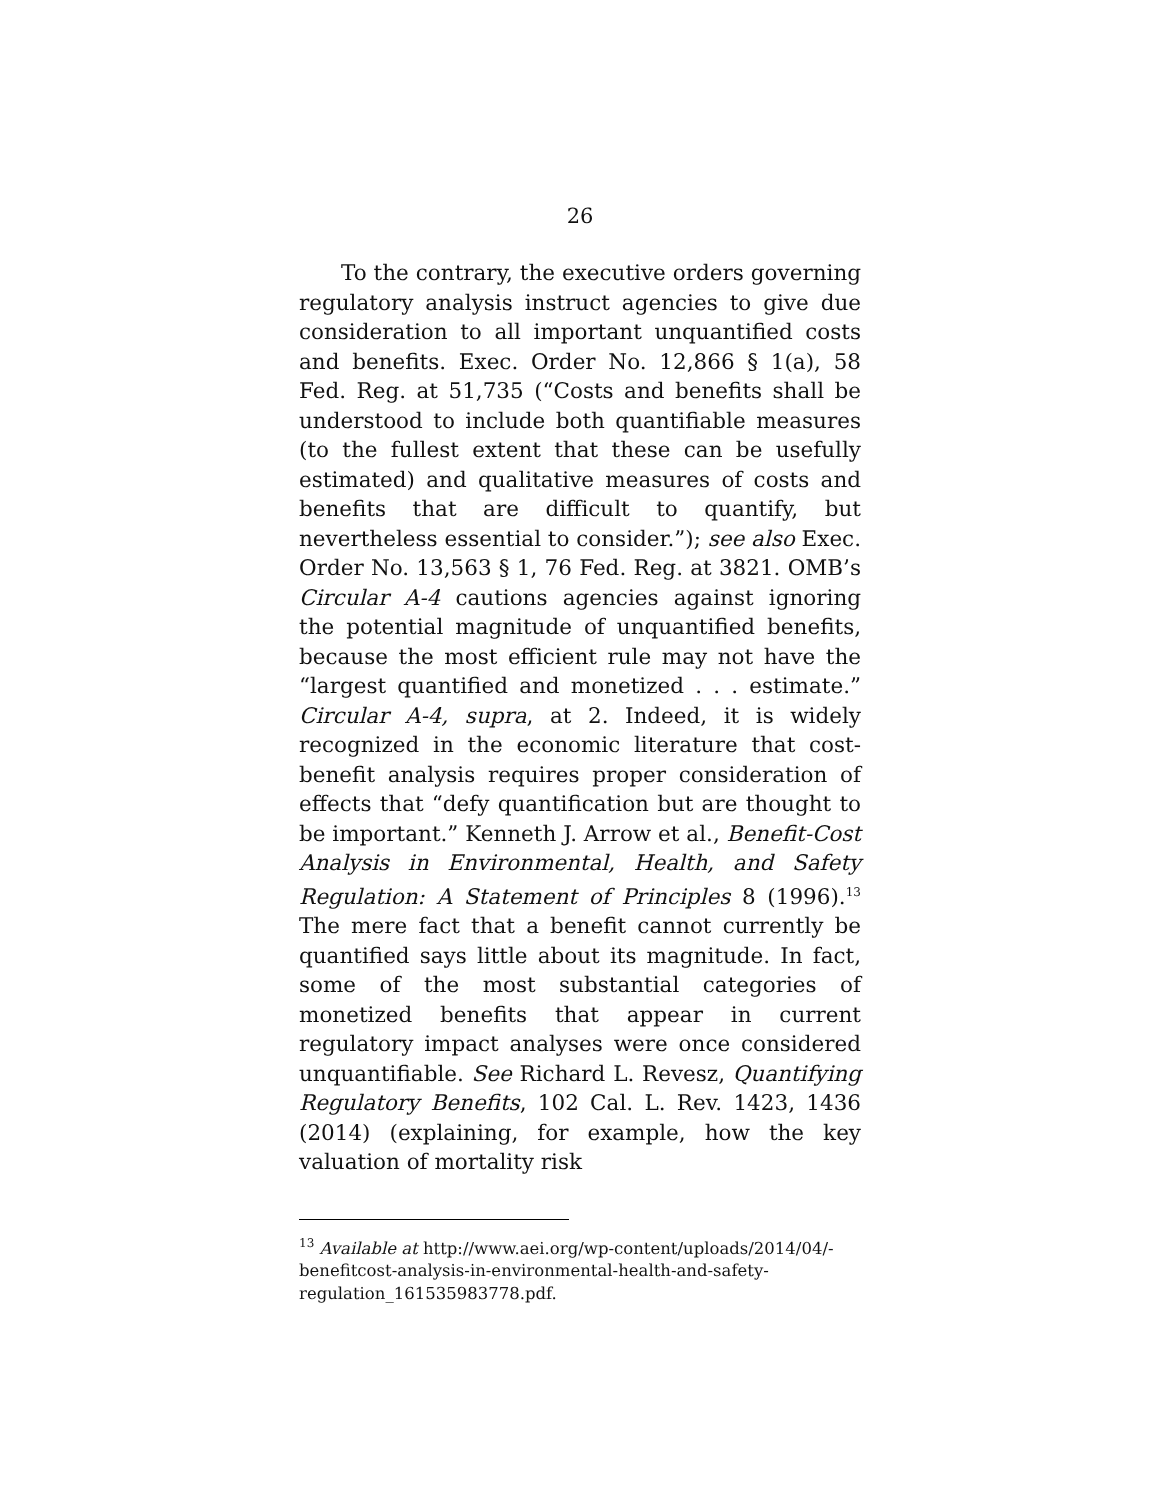26
To the contrary, the executive orders governing regulatory analysis instruct agencies to give due consideration to all important unquantified costs and benefits. Exec. Order No. 12,866 § 1(a), 58 Fed. Reg. at 51,735 (“Costs and benefits shall be understood to include both quantifiable measures (to the fullest extent that these can be usefully estimated) and qualitative measures of costs and benefits that are difficult to quantify, but nevertheless essential to consider.”); see also Exec. Order No. 13,563 § 1, 76 Fed. Reg. at 3821. OMB’s Circular A-4 cautions agencies against ignoring the potential magnitude of unquantified benefits, because the most efficient rule may not have the “largest quantified and monetized . . . estimate.” Circular A-4, supra, at 2. Indeed, it is widely recognized in the economic literature that cost-benefit analysis requires proper consideration of effects that “defy quantification but are thought to be important.” Kenneth J. Arrow et al., Benefit-Cost Analysis in Environmental, Health, and Safety Regulation: A Statement of Principles 8 (1996).<sup>13</sup> The mere fact that a benefit cannot currently be quantified says little about its magnitude. In fact, some of the most substantial categories of monetized benefits that appear in current regulatory impact analyses were once considered unquantifiable. See Richard L. Revesz, Quantifying Regulatory Benefits, 102 Cal. L. Rev. 1423, 1436 (2014) (explaining, for example, how the key valuation of mortality risk
<sup>13</sup> Available at http://www.aei.org/wp-content/uploads/2014/04/-benefitcost-analysis-in-environmental-health-and-safety-regulation_161535983778.pdf.